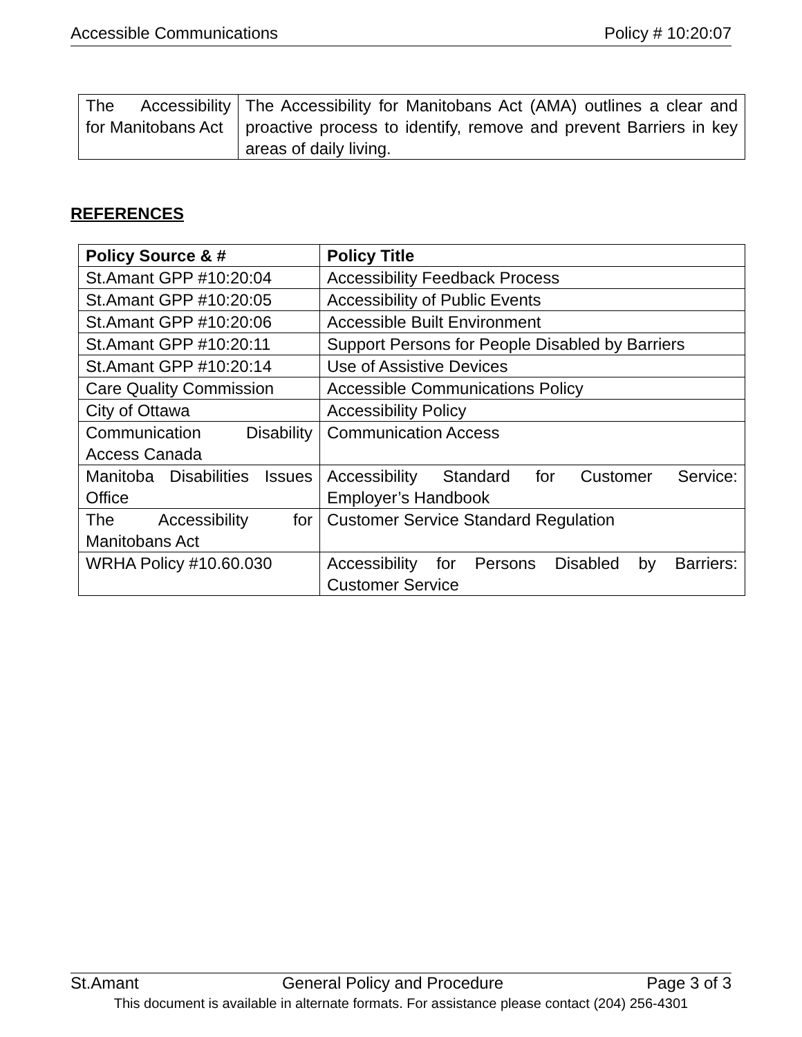Accessible Communications Policy # 10:20:07
| The Accessibility for Manitobans Act | The Accessibility for Manitobans Act (AMA) outlines a clear and proactive process to identify, remove and prevent Barriers in key areas of daily living. |
REFERENCES
| Policy Source & # | Policy Title |
| --- | --- |
| St.Amant GPP #10:20:04 | Accessibility Feedback Process |
| St.Amant GPP #10:20:05 | Accessibility of Public Events |
| St.Amant GPP #10:20:06 | Accessible Built Environment |
| St.Amant GPP #10:20:11 | Support Persons for People Disabled by Barriers |
| St.Amant GPP #10:20:14 | Use of Assistive Devices |
| Care Quality Commission | Accessible Communications Policy |
| City of Ottawa | Accessibility Policy |
| Communication Disability Access Canada | Communication Access |
| Manitoba Disabilities Issues Office | Accessibility Standard for Customer Service: Employer’s Handbook |
| The Accessibility for Manitobans Act | Customer Service Standard Regulation |
| WRHA Policy #10.60.030 | Accessibility for Persons Disabled by Barriers: Customer Service |
St.Amant General Policy and Procedure Page 3 of 3
This document is available in alternate formats. For assistance please contact (204) 256-4301